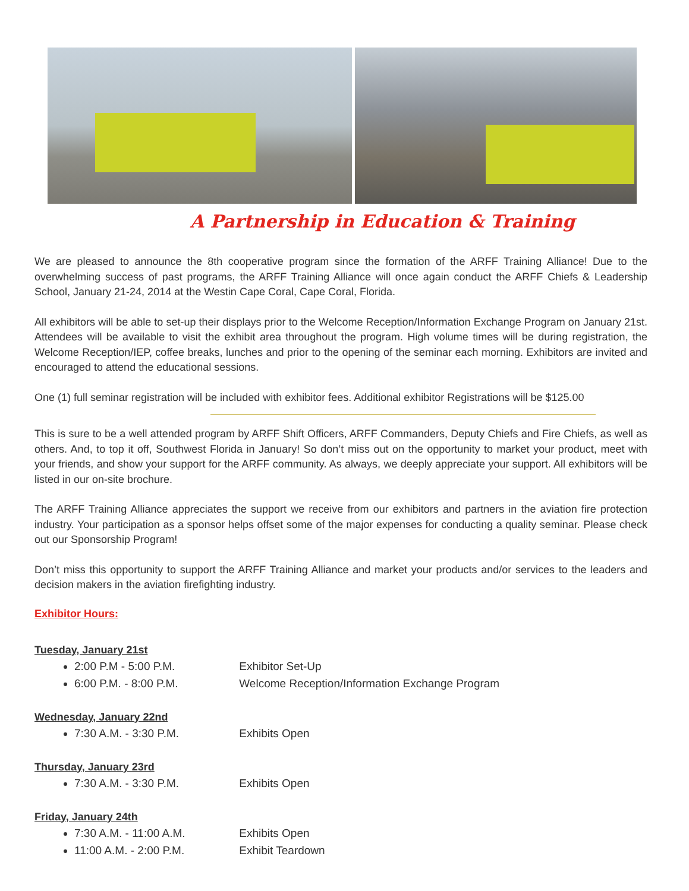A Partnership in Education & Training
We are pleased to announce the 8th cooperative program since the formation of the ARFF Training Alliance! Due to the overwhelming success of past programs, the ARFF Training Alliance will once again conduct the ARFF Chiefs & Leadership School, January 21-24, 2014 at the Westin Cape Coral, Cape Coral, Florida.
All exhibitors will be able to set-up their displays prior to the Welcome Reception/Information Exchange Program on January 21st. Attendees will be available to visit the exhibit area throughout the program. High volume times will be during registration, the Welcome Reception/IEP, coffee breaks, lunches and prior to the opening of the seminar each morning. Exhibitors are invited and encouraged to attend the educational sessions.
One (1) full seminar registration will be included with exhibitor fees. Additional exhibitor Registrations will be $125.00
This is sure to be a well attended program by ARFF Shift Officers, ARFF Commanders, Deputy Chiefs and Fire Chiefs, as well as others. And, to top it off, Southwest Florida in January! So don’t miss out on the opportunity to market your product, meet with your friends, and show your support for the ARFF community. As always, we deeply appreciate your support. All exhibitors will be listed in our on-site brochure.
The ARFF Training Alliance appreciates the support we receive from our exhibitors and partners in the aviation fire protection industry. Your participation as a sponsor helps offset some of the major expenses for conducting a quality seminar. Please check out our Sponsorship Program!
Don’t miss this opportunity to support the ARFF Training Alliance and market your products and/or services to the leaders and decision makers in the aviation firefighting industry.
Exhibitor Hours:
Tuesday, January 21st
2:00 P.M - 5:00 P.M. Exhibitor Set-Up
6:00 P.M. - 8:00 P.M. Welcome Reception/Information Exchange Program
Wednesday, January 22nd
7:30 A.M. - 3:30 P.M. Exhibits Open
Thursday, January 23rd
7:30 A.M. - 3:30 P.M. Exhibits Open
Friday, January 24th
7:30 A.M. - 11:00 A.M. Exhibits Open
11:00 A.M. - 2:00 P.M. Exhibit Teardown